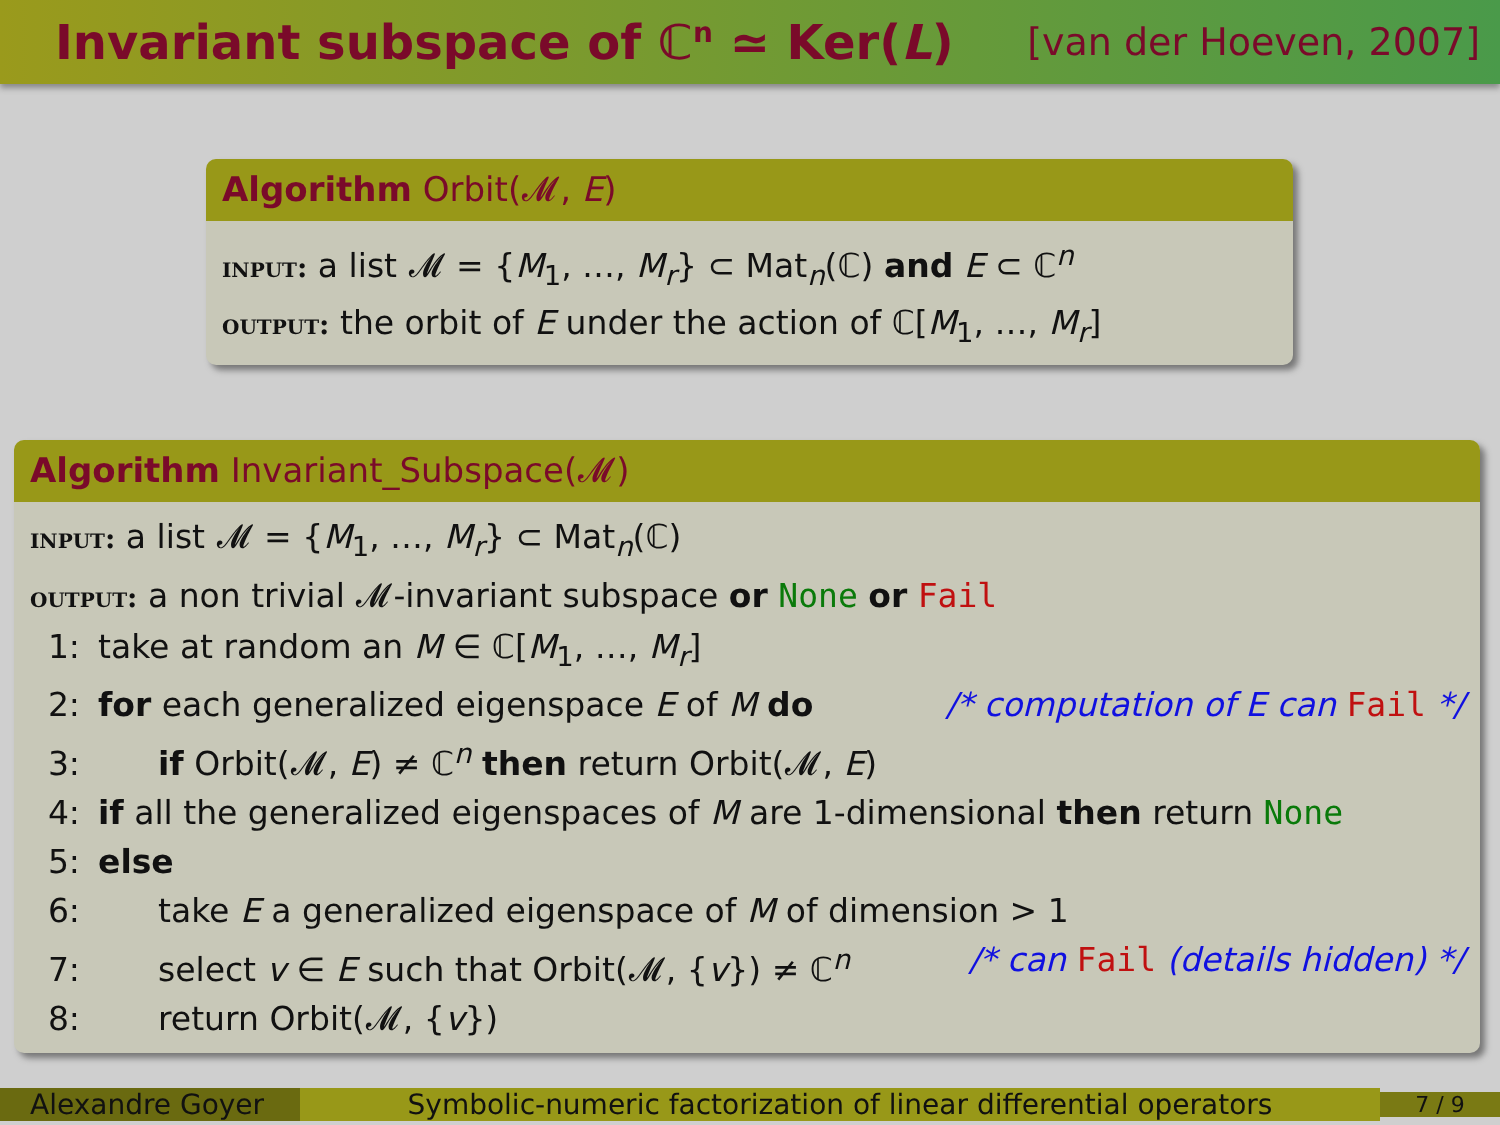Invariant subspace of ℂ<sup>n</sup> ≃ Ker(L)
[van der Hoeven, 2007]
Algorithm Orbit(𝓜, E)
input: a list 𝓜 = {M<sub>1</sub>, …, M<sub>r</sub>} ⊂ Mat<sub>n</sub>(ℂ) and E ⊂ ℂ<sup>n</sup>
output: the orbit of E under the action of ℂ[M<sub>1</sub>, …, M<sub>r</sub>]
Algorithm Invariant_Subspace(𝓜)
input: a list 𝓜 = {M<sub>1</sub>, …, M<sub>r</sub>} ⊂ Mat<sub>n</sub>(ℂ)
output: a non trivial 𝓜-invariant subspace or None or Fail
1: take at random an M ∈ ℂ[M<sub>1</sub>, …, M<sub>r</sub>]
2: for each generalized eigenspace E of M do /* computation of E can Fail */
3: if Orbit(𝓜, E) ≠ ℂ<sup>n</sup> then return Orbit(𝓜, E)
4: if all the generalized eigenspaces of M are 1-dimensional then return None
5: else
6: take E a generalized eigenspace of M of dimension > 1
7: select v ∈ E such that Orbit(𝓜, {v}) ≠ ℂ<sup>n</sup> /* can Fail (details hidden) */
8: return Orbit(𝓜, {v})
Alexandre Goyer
Symbolic-numeric factorization of linear differential operators
7 / 9